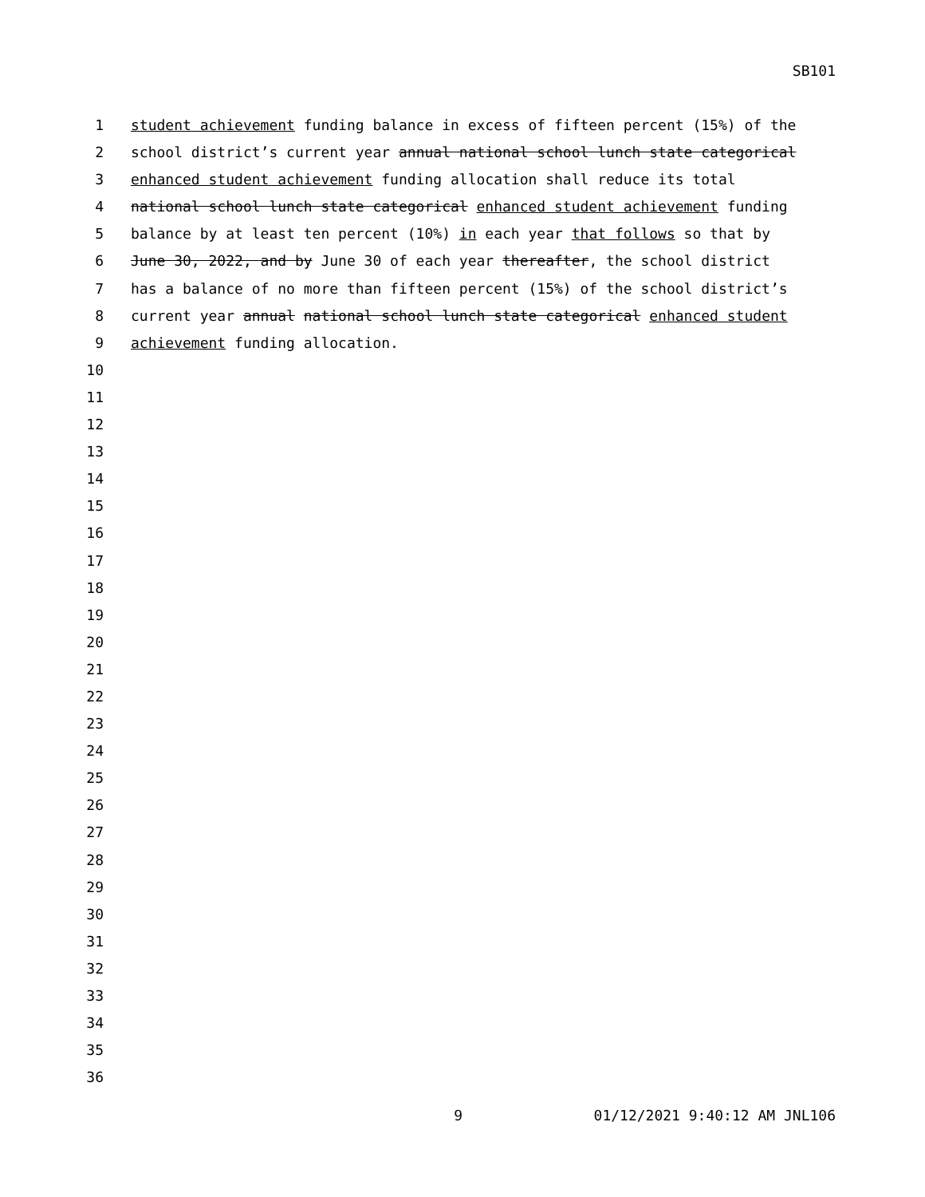SB101
1 student achievement funding balance in excess of fifteen percent (15%) of the
2 school district’s current year annual national school lunch state categorical
3 enhanced student achievement funding allocation shall reduce its total
4 national school lunch state categorical enhanced student achievement funding
5 balance by at least ten percent (10%) in each year that follows so that by
6 June 30, 2022, and by June 30 of each year thereafter, the school district
7 has a balance of no more than fifteen percent (15%) of the school district’s
8 current year annual national school lunch state categorical enhanced student
9 achievement funding allocation.
10
11
12
13
14
15
16
17
18
19
20
21
22
23
24
25
26
27
28
29
30
31
32
33
34
35
36
9 01/12/2021 9:40:12 AM JNL106